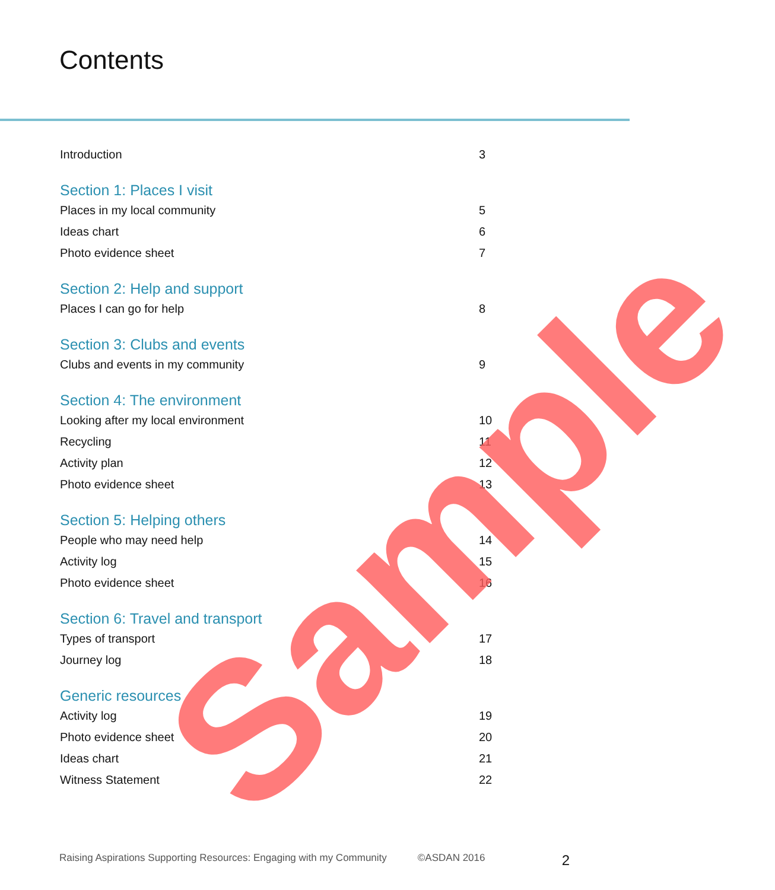Contents
Introduction 3
Section 1: Places I visit
Places in my local community 5
Ideas chart 6
Photo evidence sheet 7
Section 2: Help and support
Places I can go for help 8
Section 3: Clubs and events
Clubs and events in my community 9
Section 4: The environment
Looking after my local environment 10
Recycling 11
Activity plan 12
Photo evidence sheet 13
Section 5: Helping others
People who may need help 14
Activity log 15
Photo evidence sheet 16
Section 6: Travel and transport
Types of transport 17
Journey log 18
Generic resources
Activity log 19
Photo evidence sheet 20
Ideas chart 21
Witness Statement 22
Sample
Raising Aspirations Supporting Resources: Engaging with my Community ©ASDAN 2016 2